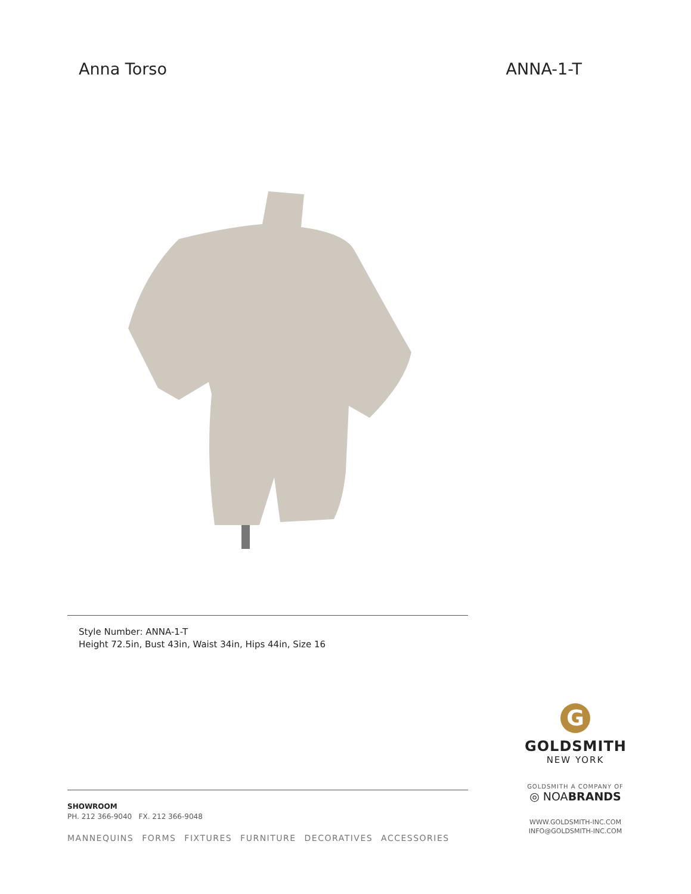Anna Torso ANNA-1-T
Style Number: ANNA-1-T
Height 72.5in, Bust 43in, Waist 34in, Hips 44in, Size 16
SHOWROOM
PH. 212 366-9040 FX. 212 366-9048
MANNEQUINS FORMS FIXTURES FURNITURE DECORATIVES ACCESSORIES
G
GOLDSMITH
NEW YORK
GOLDSMITH A COMPANY OF
◎ NOABRANDS
WWW.GOLDSMITH-INC.COM
INFO@GOLDSMITH-INC.COM